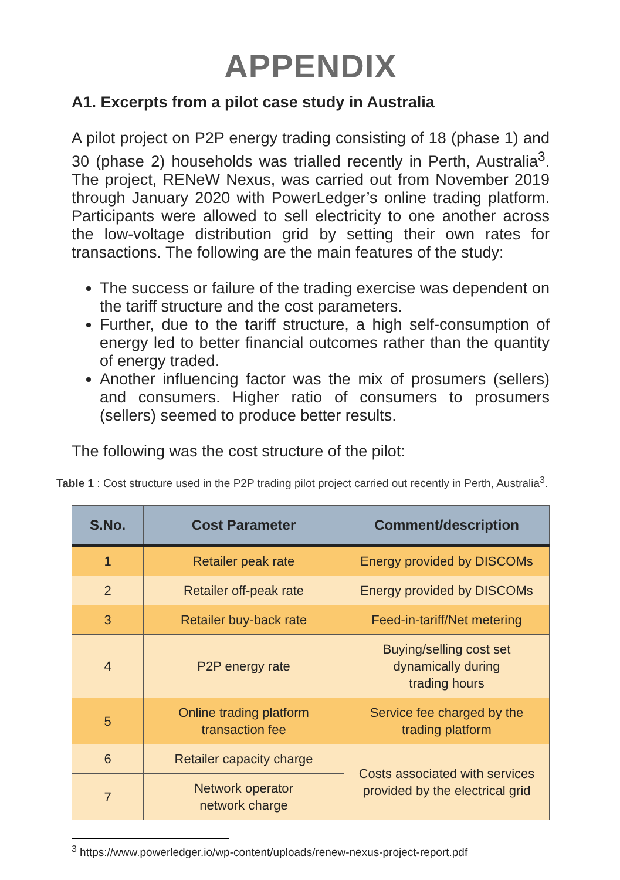APPENDIX
A1. Excerpts from a pilot case study in Australia
A pilot project on P2P energy trading consisting of 18 (phase 1) and 30 (phase 2) households was trialled recently in Perth, Australia<sup>3</sup>. The project, RENeW Nexus, was carried out from November 2019 through January 2020 with PowerLedger’s online trading platform. Participants were allowed to sell electricity to one another across the low-voltage distribution grid by setting their own rates for transactions. The following are the main features of the study:
The success or failure of the trading exercise was dependent on the tariff structure and the cost parameters.
Further, due to the tariff structure, a high self-consumption of energy led to better financial outcomes rather than the quantity of energy traded.
Another influencing factor was the mix of prosumers (sellers) and consumers. Higher ratio of consumers to prosumers (sellers) seemed to produce better results.
The following was the cost structure of the pilot:
Table 1 : Cost structure used in the P2P trading pilot project carried out recently in Perth, Australia<sup>3</sup>.
| S.No. | Cost Parameter | Comment/description |
| --- | --- | --- |
| 1 | Retailer peak rate | Energy provided by DISCOMs |
| 2 | Retailer off-peak rate | Energy provided by DISCOMs |
| 3 | Retailer buy-back rate | Feed-in-tariff/Net metering |
| 4 | P2P energy rate | Buying/selling cost set dynamically during trading hours |
| 5 | Online trading platform transaction fee | Service fee charged by the trading platform |
| 6 | Retailer capacity charge | Costs associated with services provided by the electrical grid |
| 7 | Network operator network charge | |
<sup>3</sup> https://www.powerledger.io/wp-content/uploads/renew-nexus-project-report.pdf